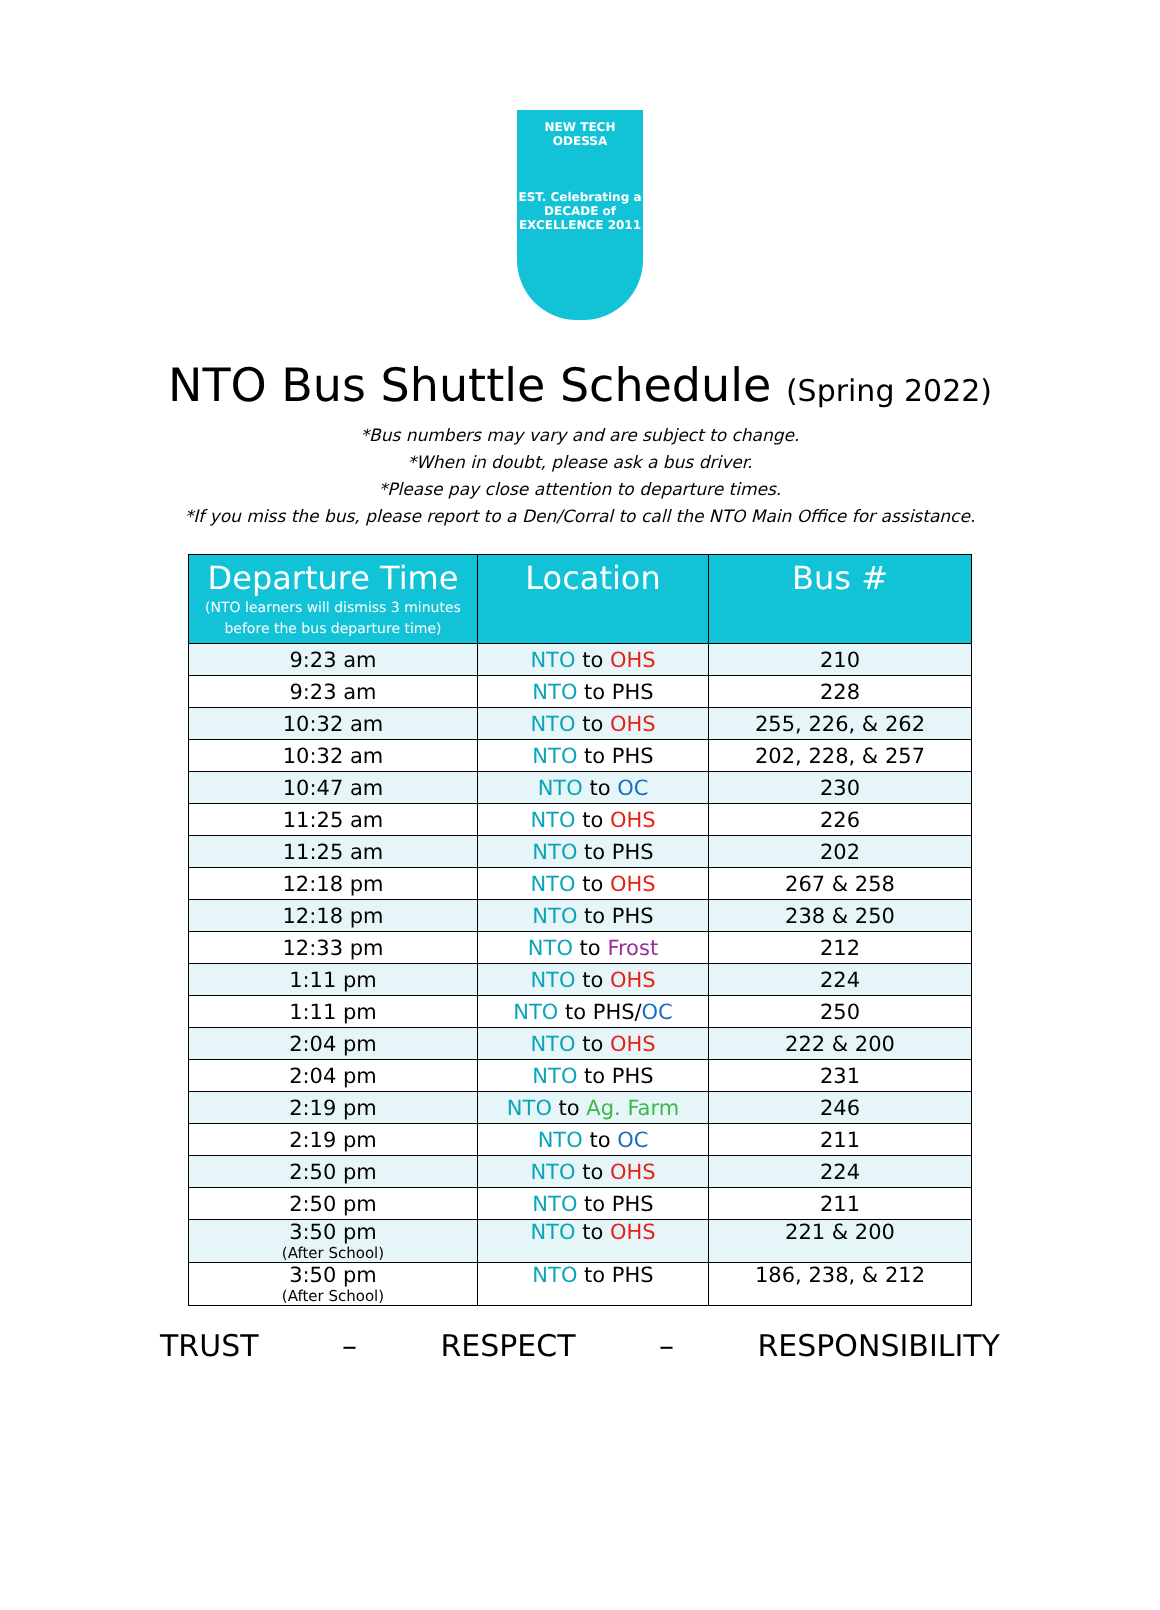NEW TECH ODESSA
EST. Celebrating a DECADE of EXCELLENCE 2011
NTO Bus Shuttle Schedule (Spring 2022)
*Bus numbers may vary and are subject to change.
*When in doubt, please ask a bus driver.
*Please pay close attention to departure times.
*If you miss the bus, please report to a Den/Corral to call the NTO Main Office for assistance.
| Departure Time (NTO learners will dismiss 3 minutes before the bus departure time) | Location | Bus # |
| --- | --- | --- |
| 9:23 am | NTO to OHS | 210 |
| 9:23 am | NTO to PHS | 228 |
| 10:32 am | NTO to OHS | 255, 226, & 262 |
| 10:32 am | NTO to PHS | 202, 228, & 257 |
| 10:47 am | NTO to OC | 230 |
| 11:25 am | NTO to OHS | 226 |
| 11:25 am | NTO to PHS | 202 |
| 12:18 pm | NTO to OHS | 267 & 258 |
| 12:18 pm | NTO to PHS | 238 & 250 |
| 12:33 pm | NTO to Frost | 212 |
| 1:11 pm | NTO to OHS | 224 |
| 1:11 pm | NTO to PHS/ OC | 250 |
| 2:04 pm | NTO to OHS | 222 & 200 |
| 2:04 pm | NTO to PHS | 231 |
| 2:19 pm | NTO to Ag. Farm | 246 |
| 2:19 pm | NTO to OC | 211 |
| 2:50 pm | NTO to OHS | 224 |
| 2:50 pm | NTO to PHS | 211 |
| 3:50 pm (After School) | NTO to OHS | 221 & 200 |
| 3:50 pm (After School) | NTO to PHS | 186, 238, & 212 |
TRUST – RESPECT – RESPONSIBILITY